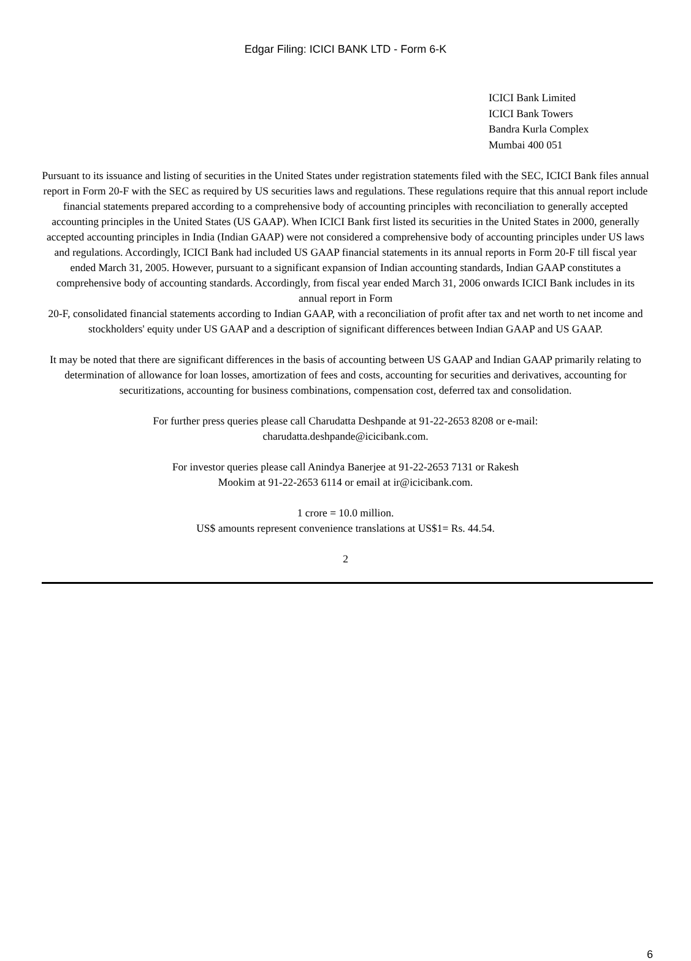Edgar Filing: ICICI BANK LTD - Form 6-K
ICICI Bank Limited
ICICI Bank Towers
Bandra Kurla Complex
Mumbai 400 051
Pursuant to its issuance and listing of securities in the United States under registration statements filed with the SEC, ICICI Bank files annual report in Form 20-F with the SEC as required by US securities laws and regulations. These regulations require that this annual report include financial statements prepared according to a comprehensive body of accounting principles with reconciliation to generally accepted accounting principles in the United States (US GAAP). When ICICI Bank first listed its securities in the United States in 2000, generally accepted accounting principles in India (Indian GAAP) were not considered a comprehensive body of accounting principles under US laws and regulations. Accordingly, ICICI Bank had included US GAAP financial statements in its annual reports in Form 20-F till fiscal year ended March 31, 2005. However, pursuant to a significant expansion of Indian accounting standards, Indian GAAP constitutes a comprehensive body of accounting standards. Accordingly, from fiscal year ended March 31, 2006 onwards ICICI Bank includes in its annual report in Form
20-F, consolidated financial statements according to Indian GAAP, with a reconciliation of profit after tax and net worth to net income and stockholders' equity under US GAAP and a description of significant differences between Indian GAAP and US GAAP.
It may be noted that there are significant differences in the basis of accounting between US GAAP and Indian GAAP primarily relating to determination of allowance for loan losses, amortization of fees and costs, accounting for securities and derivatives, accounting for securitizations, accounting for business combinations, compensation cost, deferred tax and consolidation.
For further press queries please call Charudatta Deshpande at 91-22-2653 8208 or e-mail:
charudatta.deshpande@icicibank.com.
For investor queries please call Anindya Banerjee at 91-22-2653 7131 or Rakesh
Mookim at 91-22-2653 6114 or email at ir@icicibank.com.
1 crore = 10.0 million.
US$ amounts represent convenience translations at US$1= Rs. 44.54.
2
6